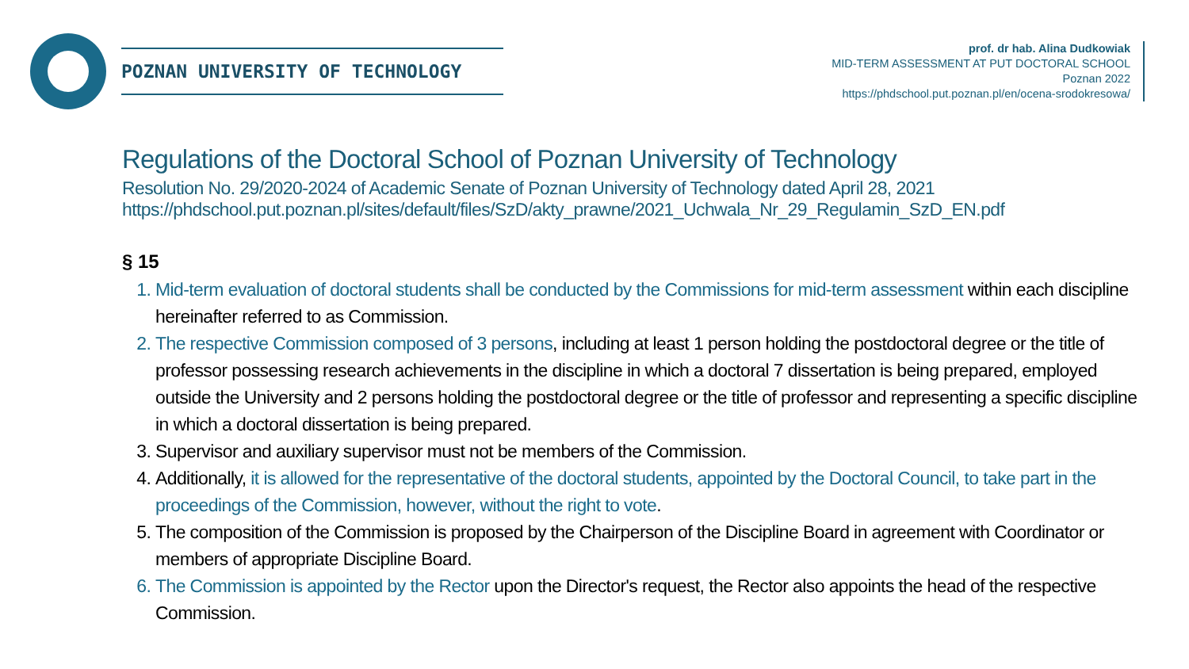POZNAN UNIVERSITY OF TECHNOLOGY
prof. dr hab. Alina Dudkowiak
MID-TERM ASSESSMENT AT PUT DOCTORAL SCHOOL
Poznan 2022
https://phdschool.put.poznan.pl/en/ocena-srodokresowa/
Regulations of the Doctoral School of Poznan University of Technology
Resolution No. 29/2020-2024 of Academic Senate of Poznan University of Technology dated April 28, 2021
https://phdschool.put.poznan.pl/sites/default/files/SzD/akty_prawne/2021_Uchwala_Nr_29_Regulamin_SzD_EN.pdf
§ 15
1. Mid-term evaluation of doctoral students shall be conducted by the Commissions for mid-term assessment within each discipline hereinafter referred to as Commission.
2. The respective Commission composed of 3 persons, including at least 1 person holding the postdoctoral degree or the title of professor possessing research achievements in the discipline in which a doctoral 7 dissertation is being prepared, employed outside the University and 2 persons holding the postdoctoral degree or the title of professor and representing a specific discipline in which a doctoral dissertation is being prepared.
3. Supervisor and auxiliary supervisor must not be members of the Commission.
4. Additionally, it is allowed for the representative of the doctoral students, appointed by the Doctoral Council, to take part in the proceedings of the Commission, however, without the right to vote.
5. The composition of the Commission is proposed by the Chairperson of the Discipline Board in agreement with Coordinator or members of appropriate Discipline Board.
6. The Commission is appointed by the Rector upon the Director's request, the Rector also appoints the head of the respective Commission.